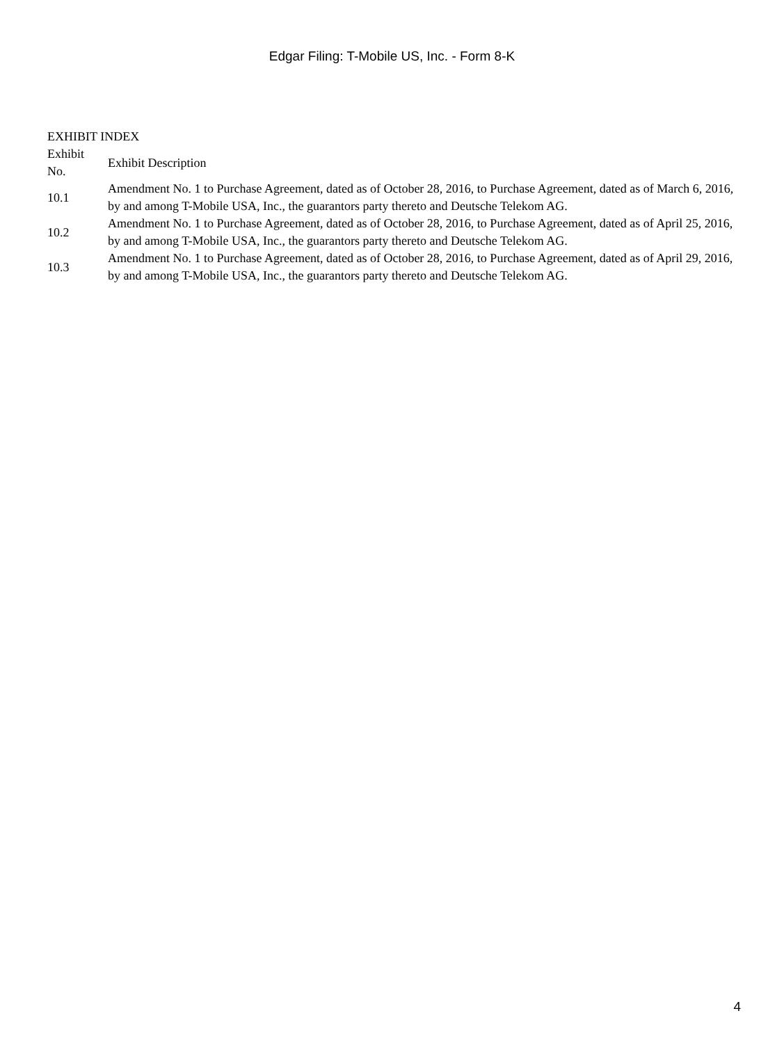Edgar Filing: T-Mobile US, Inc. - Form 8-K
EXHIBIT INDEX
| Exhibit No. | Exhibit Description |
| --- | --- |
| 10.1 | Amendment No. 1 to Purchase Agreement, dated as of October 28, 2016, to Purchase Agreement, dated as of March 6, 2016, by and among T-Mobile USA, Inc., the guarantors party thereto and Deutsche Telekom AG. |
| 10.2 | Amendment No. 1 to Purchase Agreement, dated as of October 28, 2016, to Purchase Agreement, dated as of April 25, 2016, by and among T-Mobile USA, Inc., the guarantors party thereto and Deutsche Telekom AG. |
| 10.3 | Amendment No. 1 to Purchase Agreement, dated as of October 28, 2016, to Purchase Agreement, dated as of April 29, 2016, by and among T-Mobile USA, Inc., the guarantors party thereto and Deutsche Telekom AG. |
4